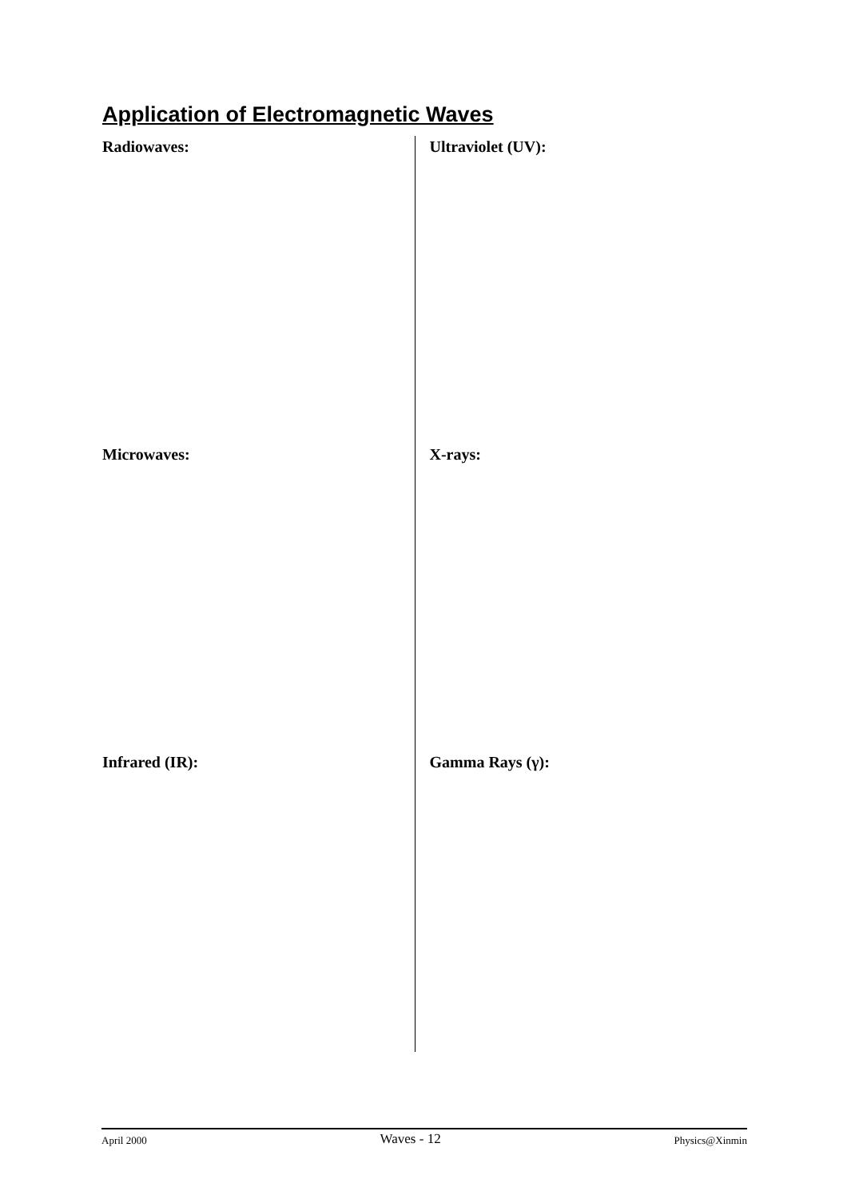Application of Electromagnetic Waves
Radiowaves:
Microwaves:
Infrared (IR):
Ultraviolet (UV):
X-rays:
Gamma Rays (γ):
April 2000 Waves - 12 Physics@Xinmin